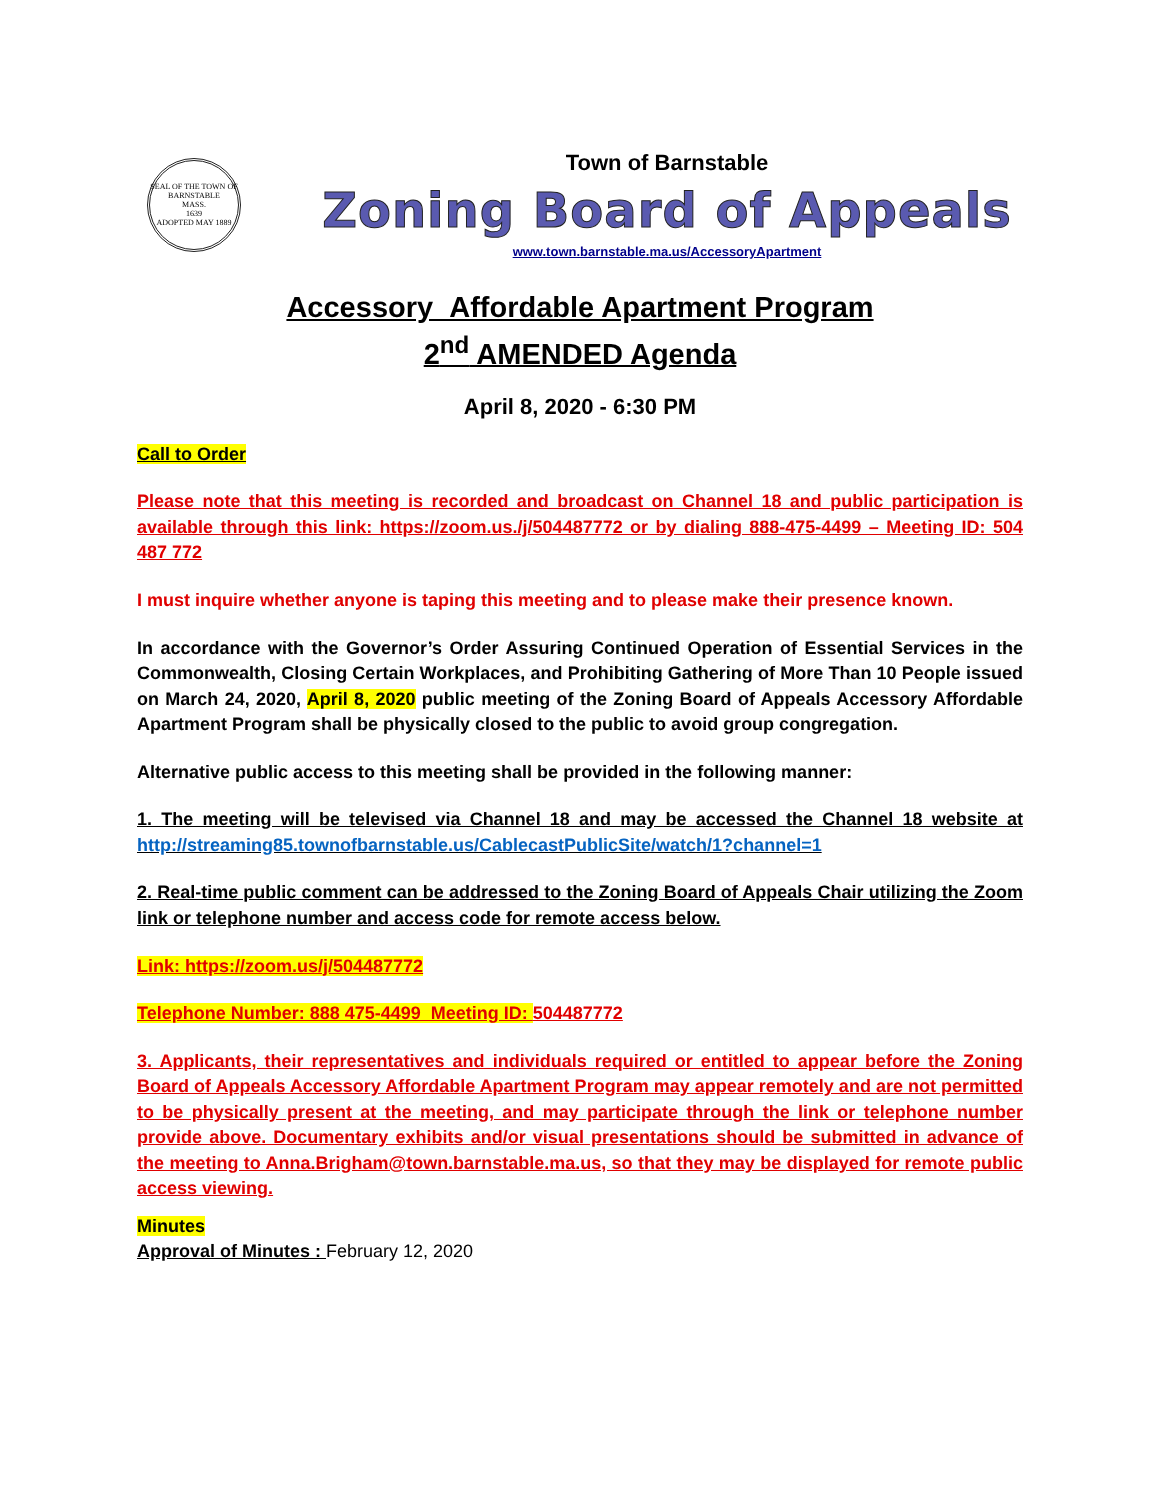SEAL OF THE TOWN OF
BARNSTABLE
MASS.
1639
ADOPTED MAY 1889
Town of Barnstable
Zoning Board of Appeals
www.town.barnstable.ma.us/AccessoryApartment
Accessory Affordable Apartment Program
2<sup>nd</sup> AMENDED Agenda
April 8, 2020 - 6:30 PM
Call to Order
Please note that this meeting is recorded and broadcast on Channel 18 and public participation is available through this link: https://zoom.us./j/504487772 or by dialing 888-475-4499 – Meeting ID: 504 487 772
I must inquire whether anyone is taping this meeting and to please make their presence known.
In accordance with the Governor’s Order Assuring Continued Operation of Essential Services in the Commonwealth, Closing Certain Workplaces, and Prohibiting Gathering of More Than 10 People issued on March 24, 2020, April 8, 2020 public meeting of the Zoning Board of Appeals Accessory Affordable Apartment Program shall be physically closed to the public to avoid group congregation.
Alternative public access to this meeting shall be provided in the following manner:
1. The meeting will be televised via Channel 18 and may be accessed the Channel 18 website at http://streaming85.townofbarnstable.us/CablecastPublicSite/watch/1?channel=1
2. Real-time public comment can be addressed to the Zoning Board of Appeals Chair utilizing the Zoom link or telephone number and access code for remote access below.
Link: https://zoom.us/j/504487772
Telephone Number: 888 475-4499 Meeting ID: 504487772
3. Applicants, their representatives and individuals required or entitled to appear before the Zoning Board of Appeals Accessory Affordable Apartment Program may appear remotely and are not permitted to be physically present at the meeting, and may participate through the link or telephone number provide above. Documentary exhibits and/or visual presentations should be submitted in advance of the meeting to Anna.Brigham@town.barnstable.ma.us, so that they may be displayed for remote public access viewing.
Minutes
Approval of Minutes : February 12, 2020